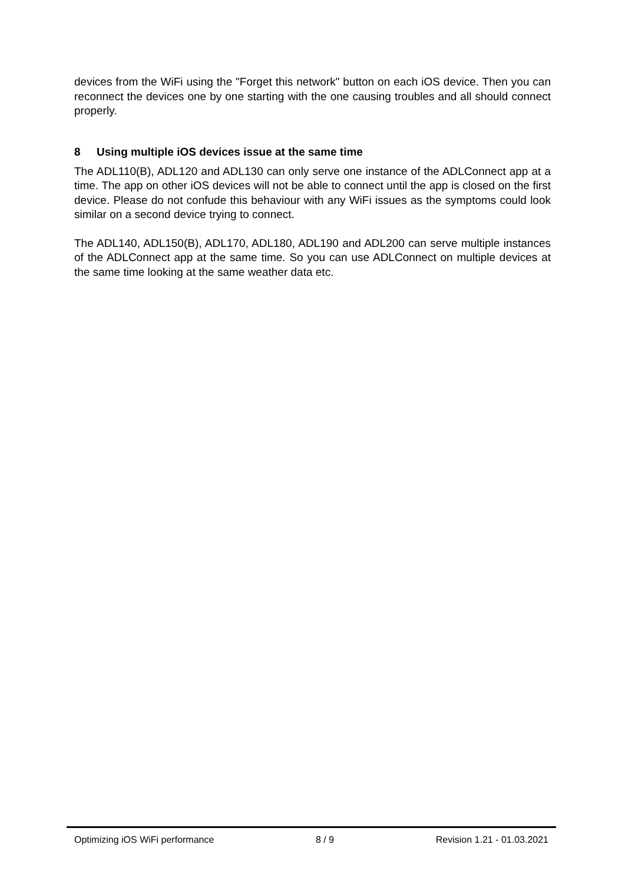devices from the WiFi using the "Forget this network" button on each iOS device. Then you can reconnect the devices one by one starting with the one causing troubles and all should connect properly.
8 Using multiple iOS devices issue at the same time
The ADL110(B), ADL120 and ADL130 can only serve one instance of the ADLConnect app at a time. The app on other iOS devices will not be able to connect until the app is closed on the first device. Please do not confude this behaviour with any WiFi issues as the symptoms could look similar on a second device trying to connect.
The ADL140, ADL150(B), ADL170, ADL180, ADL190 and ADL200 can serve multiple instances of the ADLConnect app at the same time. So you can use ADLConnect on multiple devices at the same time looking at the same weather data etc.
Optimizing iOS WiFi performance 8 / 9 Revision 1.21 - 01.03.2021